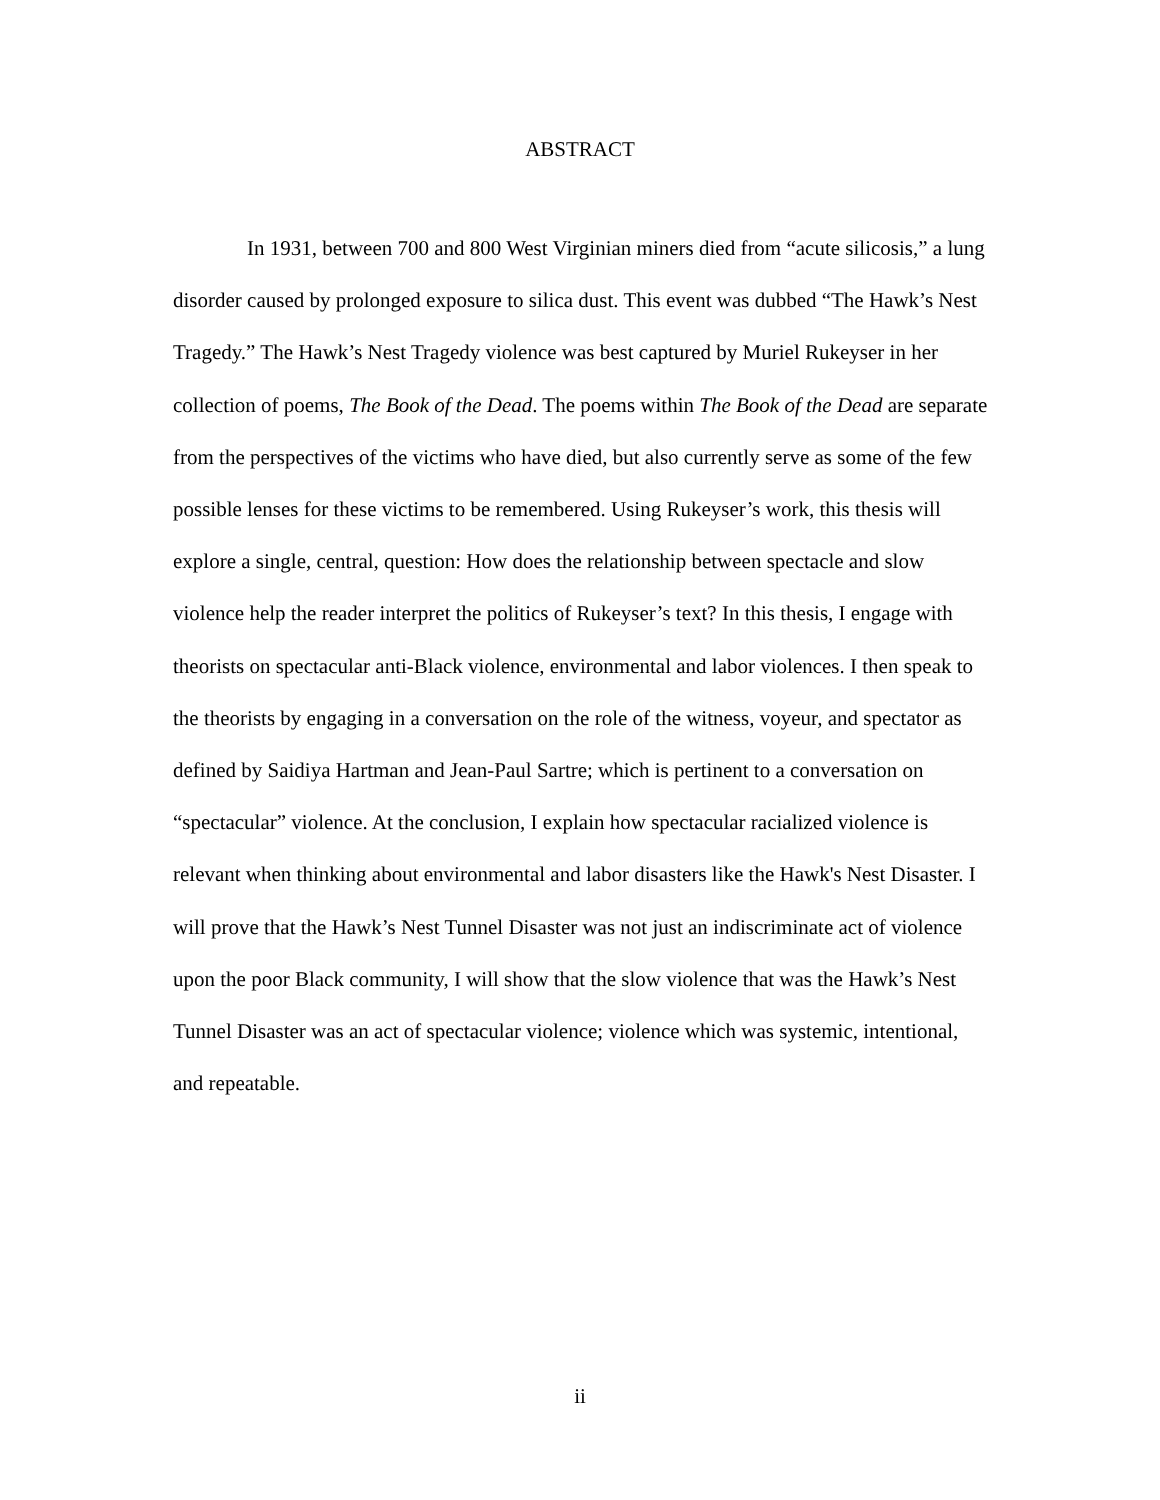ABSTRACT
In 1931, between 700 and 800 West Virginian miners died from “acute silicosis,” a lung disorder caused by prolonged exposure to silica dust. This event was dubbed “The Hawk’s Nest Tragedy.” The Hawk’s Nest Tragedy violence was best captured by Muriel Rukeyser in her collection of poems, The Book of the Dead. The poems within The Book of the Dead are separate from the perspectives of the victims who have died, but also currently serve as some of the few possible lenses for these victims to be remembered. Using Rukeyser’s work, this thesis will explore a single, central, question: How does the relationship between spectacle and slow violence help the reader interpret the politics of Rukeyser’s text? In this thesis, I engage with theorists on spectacular anti-Black violence, environmental and labor violences. I then speak to the theorists by engaging in a conversation on the role of the witness, voyeur, and spectator as defined by Saidiya Hartman and Jean-Paul Sartre; which is pertinent to a conversation on “spectacular” violence. At the conclusion, I explain how spectacular racialized violence is relevant when thinking about environmental and labor disasters like the Hawk's Nest Disaster. I will prove that the Hawk’s Nest Tunnel Disaster was not just an indiscriminate act of violence upon the poor Black community, I will show that the slow violence that was the Hawk’s Nest Tunnel Disaster was an act of spectacular violence; violence which was systemic, intentional, and repeatable.
ii